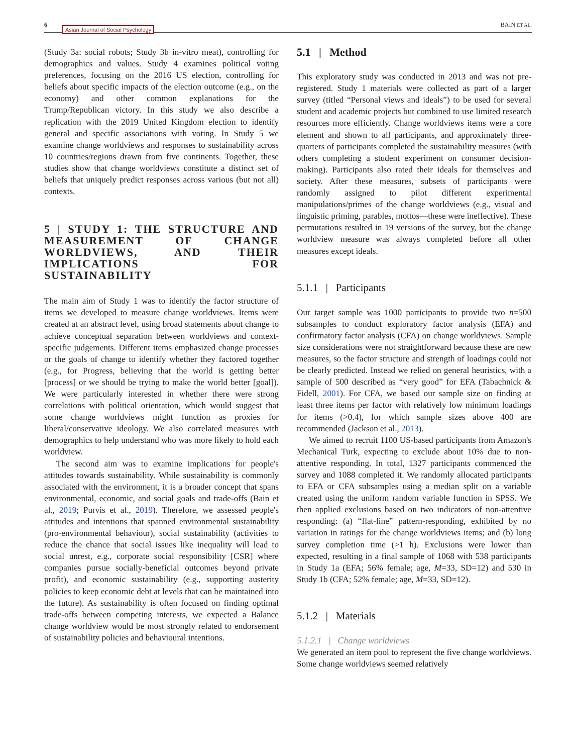6
Asian Journal of Social Psychology
BAIN ET AL.
(Study 3a: social robots; Study 3b in-vitro meat), controlling for demographics and values. Study 4 examines political voting preferences, focusing on the 2016 US election, controlling for beliefs about specific impacts of the election outcome (e.g., on the economy) and other common explanations for the Trump/Republican victory. In this study we also describe a replication with the 2019 United Kingdom election to identify general and specific associations with voting. In Study 5 we examine change worldviews and responses to sustainability across 10 countries/regions drawn from five continents. Together, these studies show that change worldviews constitute a distinct set of beliefs that uniquely predict responses across various (but not all) contexts.
5 | STUDY 1: THE STRUCTURE AND MEASUREMENT OF CHANGE WORLDVIEWS, AND THEIR IMPLICATIONS FOR SUSTAINABILITY
The main aim of Study 1 was to identify the factor structure of items we developed to measure change worldviews. Items were created at an abstract level, using broad statements about change to achieve conceptual separation between worldviews and context-specific judgements. Different items emphasized change processes or the goals of change to identify whether they factored together (e.g., for Progress, believing that the world is getting better [process] or we should be trying to make the world better [goal]). We were particularly interested in whether there were strong correlations with political orientation, which would suggest that some change worldviews might function as proxies for liberal/conservative ideology. We also correlated measures with demographics to help understand who was more likely to hold each worldview.
The second aim was to examine implications for people's attitudes towards sustainability. While sustainability is commonly associated with the environment, it is a broader concept that spans environmental, economic, and social goals and trade-offs (Bain et al., 2019; Purvis et al., 2019). Therefore, we assessed people's attitudes and intentions that spanned environmental sustainability (pro-environmental behaviour), social sustainability (activities to reduce the chance that social issues like inequality will lead to social unrest, e.g., corporate social responsibility [CSR] where companies pursue socially-beneficial outcomes beyond private profit), and economic sustainability (e.g., supporting austerity policies to keep economic debt at levels that can be maintained into the future). As sustainability is often focused on finding optimal trade-offs between competing interests, we expected a Balance change worldview would be most strongly related to endorsement of sustainability policies and behavioural intentions.
5.1 | Method
This exploratory study was conducted in 2013 and was not pre-registered. Study 1 materials were collected as part of a larger survey (titled “Personal views and ideals”) to be used for several student and academic projects but combined to use limited research resources more efficiently. Change worldviews items were a core element and shown to all participants, and approximately three-quarters of participants completed the sustainability measures (with others completing a student experiment on consumer decision-making). Participants also rated their ideals for themselves and society. After these measures, subsets of participants were randomly assigned to pilot different experimental manipulations/primes of the change worldviews (e.g., visual and linguistic priming, parables, mottos—these were ineffective). These permutations resulted in 19 versions of the survey, but the change worldview measure was always completed before all other measures except ideals.
5.1.1 | Participants
Our target sample was 1000 participants to provide two n=500 subsamples to conduct exploratory factor analysis (EFA) and confirmatory factor analysis (CFA) on change worldviews. Sample size considerations were not straightforward because these are new measures, so the factor structure and strength of loadings could not be clearly predicted. Instead we relied on general heuristics, with a sample of 500 described as “very good” for EFA (Tabachnick & Fidell, 2001). For CFA, we based our sample size on finding at least three items per factor with relatively low minimum loadings for items (>0.4), for which sample sizes above 400 are recommended (Jackson et al., 2013).
We aimed to recruit 1100 US-based participants from Amazon's Mechanical Turk, expecting to exclude about 10% due to non-attentive responding. In total, 1327 participants commenced the survey and 1088 completed it. We randomly allocated participants to EFA or CFA subsamples using a median split on a variable created using the uniform random variable function in SPSS. We then applied exclusions based on two indicators of non-attentive responding: (a) “flat-line” pattern-responding, exhibited by no variation in ratings for the change worldviews items; and (b) long survey completion time (>1 h). Exclusions were lower than expected, resulting in a final sample of 1068 with 538 participants in Study 1a (EFA; 56% female; age, M=33, SD=12) and 530 in Study 1b (CFA; 52% female; age, M=33, SD=12).
5.1.2 | Materials
5.1.2.1 | Change worldviews
We generated an item pool to represent the five change worldviews. Some change worldviews seemed relatively